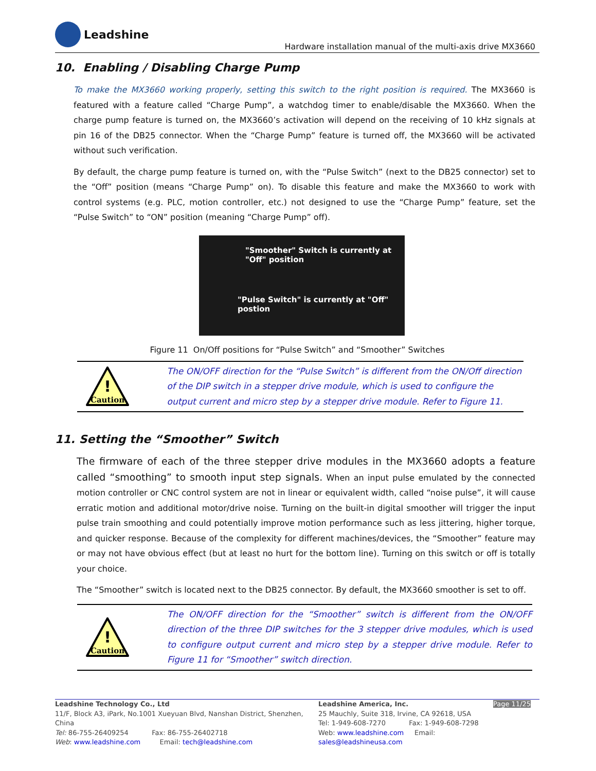Leadshine
Hardware installation manual of the multi-axis drive MX3660
10. Enabling / Disabling Charge Pump
To make the MX3660 working properly, setting this switch to the right position is required. The MX3660 is featured with a feature called “Charge Pump”, a watchdog timer to enable/disable the MX3660. When the charge pump feature is turned on, the MX3660’s activation will depend on the receiving of 10 kHz signals at pin 16 of the DB25 connector. When the “Charge Pump” feature is turned off, the MX3660 will be activated without such verification.
By default, the charge pump feature is turned on, with the “Pulse Switch” (next to the DB25 connector) set to the “Off” position (means “Charge Pump” on). To disable this feature and make the MX3660 to work with control systems (e.g. PLC, motion controller, etc.) not designed to use the “Charge Pump” feature, set the “Pulse Switch” to “ON” position (meaning “Charge Pump” off).
"Smoother" Switch is currently at
"Off" position
"Pulse Switch" is currently at "Off"
postion
Figure 11 On/Off positions for “Pulse Switch” and “Smoother” Switches
!
Caution
The ON/OFF direction for the “Pulse Switch” is different from the ON/Off direction of the DIP switch in a stepper drive module, which is used to configure the output current and micro step by a stepper drive module. Refer to Figure 11.
11. Setting the “Smoother” Switch
The firmware of each of the three stepper drive modules in the MX3660 adopts a feature called “smoothing” to smooth input step signals. When an input pulse emulated by the connected motion controller or CNC control system are not in linear or equivalent width, called “noise pulse”, it will cause erratic motion and additional motor/drive noise. Turning on the built-in digital smoother will trigger the input pulse train smoothing and could potentially improve motion performance such as less jittering, higher torque, and quicker response. Because of the complexity for different machines/devices, the “Smoother” feature may or may not have obvious effect (but at least no hurt for the bottom line). Turning on this switch or off is totally your choice.
The “Smoother” switch is located next to the DB25 connector. By default, the MX3660 smoother is set to off.
!
Caution
The ON/OFF direction for the “Smoother” switch is different from the ON/OFF direction of the three DIP switches for the 3 stepper drive modules, which is used to configure output current and micro step by a stepper drive module. Refer to Figure 11 for “Smoother” switch direction.
Leadshine Technology Co., Ltd
11/F, Block A3, iPark, No.1001 Xueyuan Blvd, Nanshan District, Shenzhen, China
Tel: 86-755-26409254 Fax: 86-755-26402718
Web: www.leadshine.com Email: tech@leadshine.com
Leadshine America, Inc.
25 Mauchly, Suite 318, Irvine, CA 92618, USA
Tel: 1-949-608-7270 Fax: 1-949-608-7298
Web: www.leadshine.com Email: sales@leadshineusa.com
Page 11/25